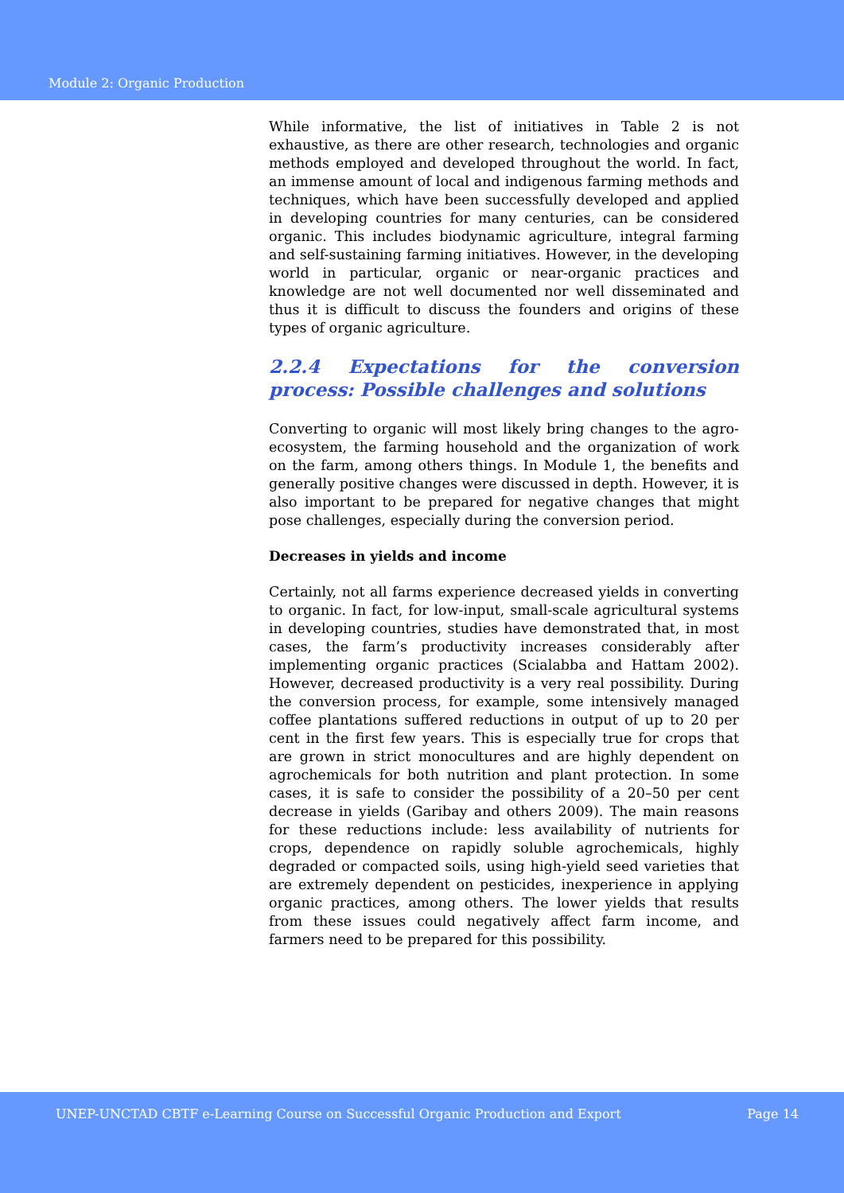Module 2: Organic Production
While informative, the list of initiatives in Table 2 is not exhaustive, as there are other research, technologies and organic methods employed and developed throughout the world. In fact, an immense amount of local and indigenous farming methods and techniques, which have been successfully developed and applied in developing countries for many centuries, can be considered organic. This includes biodynamic agriculture, integral farming and self-sustaining farming initiatives. However, in the developing world in particular, organic or near-organic practices and knowledge are not well documented nor well disseminated and thus it is difficult to discuss the founders and origins of these types of organic agriculture.
2.2.4 Expectations for the conversion process: Possible challenges and solutions
Converting to organic will most likely bring changes to the agro-ecosystem, the farming household and the organization of work on the farm, among others things. In Module 1, the benefits and generally positive changes were discussed in depth. However, it is also important to be prepared for negative changes that might pose challenges, especially during the conversion period.
Decreases in yields and income
Certainly, not all farms experience decreased yields in converting to organic. In fact, for low-input, small-scale agricultural systems in developing countries, studies have demonstrated that, in most cases, the farm’s productivity increases considerably after implementing organic practices (Scialabba and Hattam 2002). However, decreased productivity is a very real possibility. During the conversion process, for example, some intensively managed coffee plantations suffered reductions in output of up to 20 per cent in the first few years. This is especially true for crops that are grown in strict monocultures and are highly dependent on agrochemicals for both nutrition and plant protection. In some cases, it is safe to consider the possibility of a 20–50 per cent decrease in yields (Garibay and others 2009). The main reasons for these reductions include: less availability of nutrients for crops, dependence on rapidly soluble agrochemicals, highly degraded or compacted soils, using high-yield seed varieties that are extremely dependent on pesticides, inexperience in applying organic practices, among others. The lower yields that results from these issues could negatively affect farm income, and farmers need to be prepared for this possibility.
UNEP-UNCTAD CBTF e-Learning Course on Successful Organic Production and Export Page 14